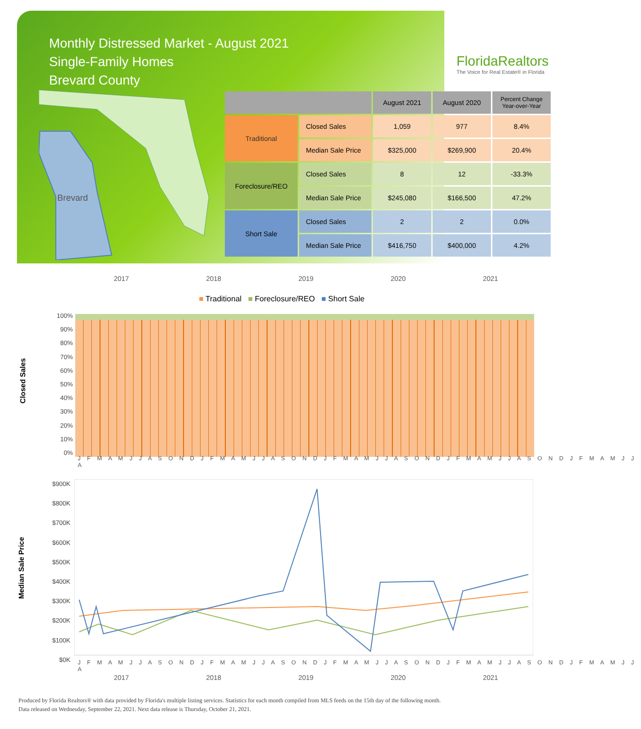Monthly Distressed Market - August 2021
Single-Family Homes
Brevard County
FloridaRealtors
The Voice for Real Estate® in Florida
Brevard
| | | August 2021 | August 2020 | Percent Change Year-over-Year |
| --- | --- | --- | --- | --- |
| Traditional | Closed Sales | 1,059 | 977 | 8.4% |
| | Median Sale Price | $325,000 | $269,900 | 20.4% |
| Foreclosure/REO | Closed Sales | 8 | 12 | -33.3% |
| | Median Sale Price | $245,080 | $166,500 | 47.2% |
| Short Sale | Closed Sales | 2 | 2 | 0.0% |
| | Median Sale Price | $416,750 | $400,000 | 4.2% |
2017 2018 2019 2020 2021
■ Traditional ■ Foreclosure/REO ■ Short Sale
Closed Sales
100%
90%
80%
70%
60%
50%
40%
30%
20%
10%
0%
J F M A M J J A S O N D J F M A M J J A S O N D J F M A M J J A S O N D J F M A M J J A S O N D J F M A M J J A
Median Sale Price
$900K
$800K
$700K
$600K
$500K
$400K
$300K
$200K
$100K
$0K
J F M A M J J A S O N D J F M A M J J A S O N D J F M A M J J A S O N D J F M A M J J A S O N D J F M A M J J A
2017 2018 2019 2020 2021
Produced by Florida Realtors® with data provided by Florida's multiple listing services. Statistics for each month compiled from MLS feeds on the 15th day of the following month.
Data released on Wednesday, September 22, 2021. Next data release is Thursday, October 21, 2021.